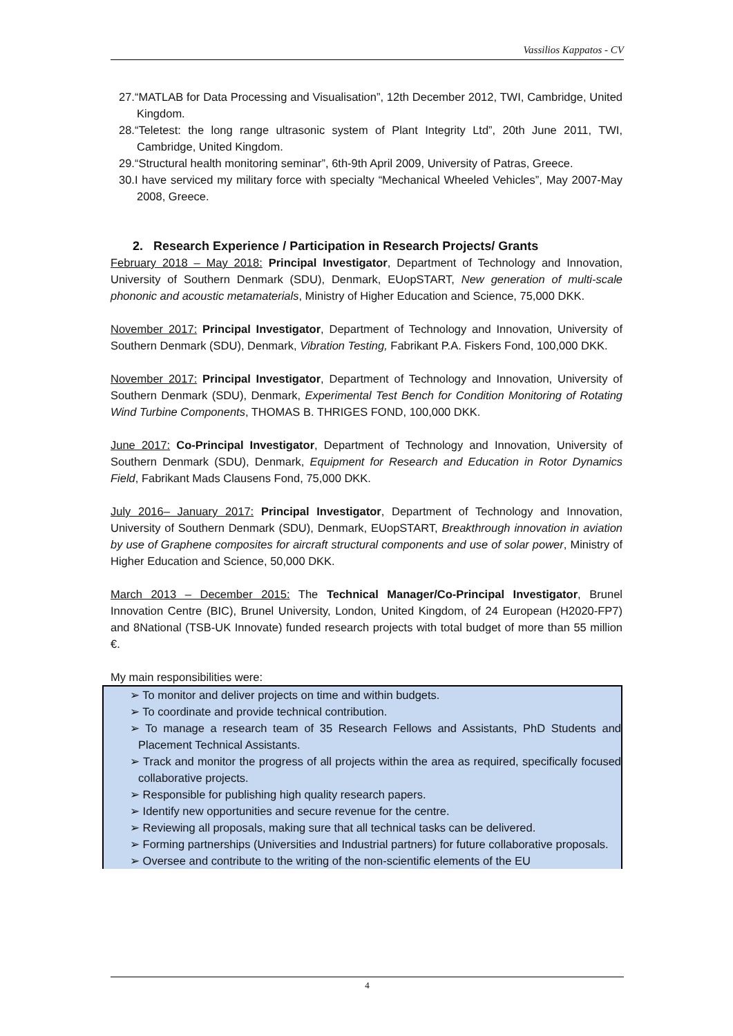Vassilios Kappatos - CV
27.“MATLAB for Data Processing and Visualisation”, 12th December 2012, TWI, Cambridge, United Kingdom.
28.“Teletest: the long range ultrasonic system of Plant Integrity Ltd”, 20th June 2011, TWI, Cambridge, United Kingdom.
29.“Structural health monitoring seminar”, 6th-9th April 2009, University of Patras, Greece.
30.I have serviced my military force with specialty “Mechanical Wheeled Vehicles”, May 2007-May 2008, Greece.
2. Research Experience / Participation in Research Projects/ Grants
February 2018 – May 2018: Principal Investigator, Department of Technology and Innovation, University of Southern Denmark (SDU), Denmark, EUopSTART, New generation of multi-scale phononic and acoustic metamaterials, Ministry of Higher Education and Science, 75,000 DKK.
November 2017: Principal Investigator, Department of Technology and Innovation, University of Southern Denmark (SDU), Denmark, Vibration Testing, Fabrikant P.A. Fiskers Fond, 100,000 DKK.
November 2017: Principal Investigator, Department of Technology and Innovation, University of Southern Denmark (SDU), Denmark, Experimental Test Bench for Condition Monitoring of Rotating Wind Turbine Components, THOMAS B. THRIGES FOND, 100,000 DKK.
June 2017: Co-Principal Investigator, Department of Technology and Innovation, University of Southern Denmark (SDU), Denmark, Equipment for Research and Education in Rotor Dynamics Field, Fabrikant Mads Clausens Fond, 75,000 DKK.
July 2016– January 2017: Principal Investigator, Department of Technology and Innovation, University of Southern Denmark (SDU), Denmark, EUopSTART, Breakthrough innovation in aviation by use of Graphene composites for aircraft structural components and use of solar power, Ministry of Higher Education and Science, 50,000 DKK.
March 2013 – December 2015: The Technical Manager/Co-Principal Investigator, Brunel Innovation Centre (BIC), Brunel University, London, United Kingdom, of 24 European (H2020-FP7) and 8National (TSB-UK Innovate) funded research projects with total budget of more than 55 million €.
My main responsibilities were:
➢ To monitor and deliver projects on time and within budgets.
➢ To coordinate and provide technical contribution.
➢ To manage a research team of 35 Research Fellows and Assistants, PhD Students and Placement Technical Assistants.
➢ Track and monitor the progress of all projects within the area as required, specifically focused collaborative projects.
➢ Responsible for publishing high quality research papers.
➢ Identify new opportunities and secure revenue for the centre.
➢ Reviewing all proposals, making sure that all technical tasks can be delivered.
➢ Forming partnerships (Universities and Industrial partners) for future collaborative proposals.
➢ Oversee and contribute to the writing of the non-scientific elements of the EU
4